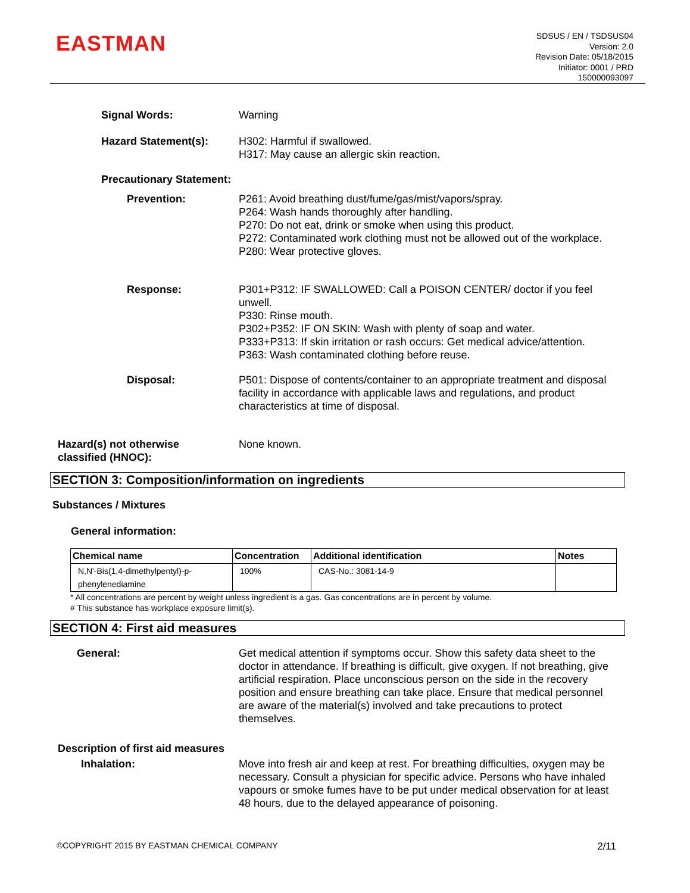EASTMAN
SDSUS / EN / TSDSUS04
Version: 2.0
Revision Date: 05/18/2015
Initiator: 0001 / PRD
150000093097
Signal Words: Warning
Hazard Statement(s): H302: Harmful if swallowed.
H317: May cause an allergic skin reaction.
Precautionary Statement: Prevention: P261: Avoid breathing dust/fume/gas/mist/vapors/spray.
P264: Wash hands thoroughly after handling.
P270: Do not eat, drink or smoke when using this product.
P272: Contaminated work clothing must not be allowed out of the workplace.
P280: Wear protective gloves.
Response: P301+P312: IF SWALLOWED: Call a POISON CENTER/ doctor if you feel unwell.
P330: Rinse mouth.
P302+P352: IF ON SKIN: Wash with plenty of soap and water.
P333+P313: If skin irritation or rash occurs: Get medical advice/attention.
P363: Wash contaminated clothing before reuse.
Disposal: P501: Dispose of contents/container to an appropriate treatment and disposal facility in accordance with applicable laws and regulations, and product characteristics at time of disposal.
Hazard(s) not otherwise
classified (HNOC): None known.
SECTION 3: Composition/information on ingredients
Substances / Mixtures
General information:
| Chemical name | Concentration | Additional identification | Notes |
| --- | --- | --- | --- |
| N,N'-Bis(1,4-dimethylpentyl)-p-phenylenediamine | 100% | CAS-No.: 3081-14-9 | |
* All concentrations are percent by weight unless ingredient is a gas. Gas concentrations are in percent by volume.
# This substance has workplace exposure limit(s).
SECTION 4: First aid measures
General: Get medical attention if symptoms occur. Show this safety data sheet to the doctor in attendance. If breathing is difficult, give oxygen. If not breathing, give artificial respiration. Place unconscious person on the side in the recovery position and ensure breathing can take place. Ensure that medical personnel are aware of the material(s) involved and take precautions to protect themselves.
Description of first aid measures
Inhalation: Move into fresh air and keep at rest. For breathing difficulties, oxygen may be necessary. Consult a physician for specific advice. Persons who have inhaled vapours or smoke fumes have to be put under medical observation for at least 48 hours, due to the delayed appearance of poisoning.
©COPYRIGHT 2015 BY EASTMAN CHEMICAL COMPANY 2/11